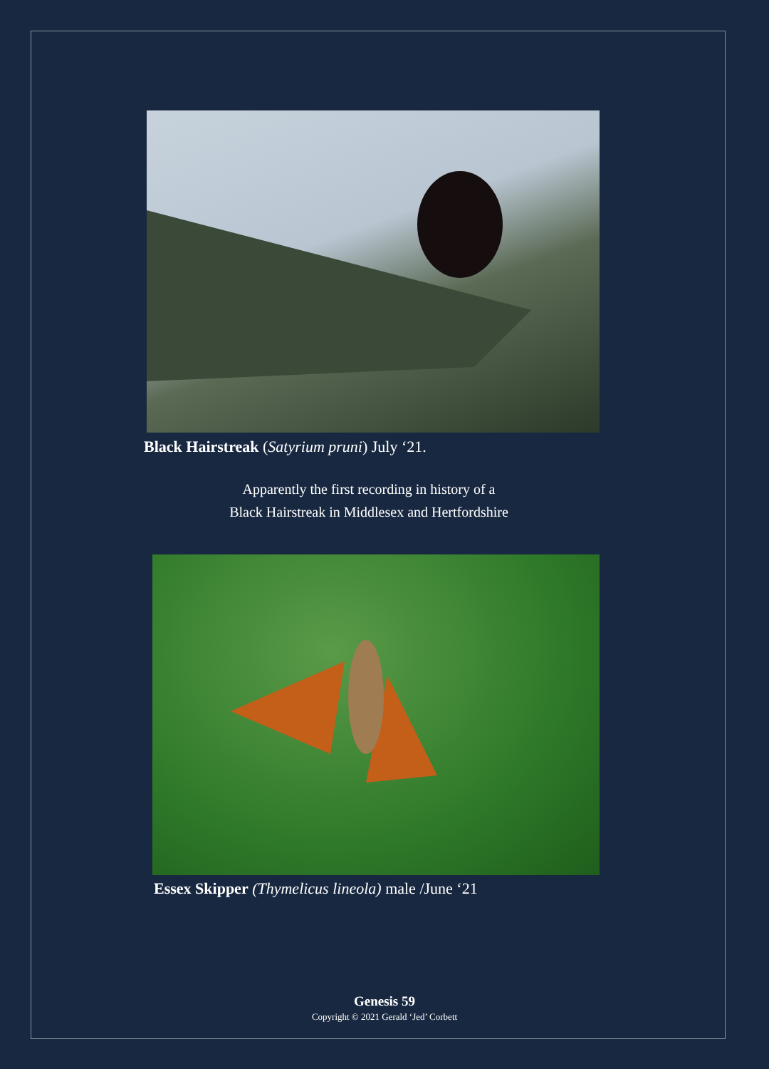Black Hairstreak (Satyrium pruni) July ‘21.
Apparently the first recording in history of a
Black Hairstreak in Middlesex and Hertfordshire
Essex Skipper (Thymelicus lineola) male /June ‘21
Genesis 59
Copyright © 2021 Gerald ‘Jed’ Corbett